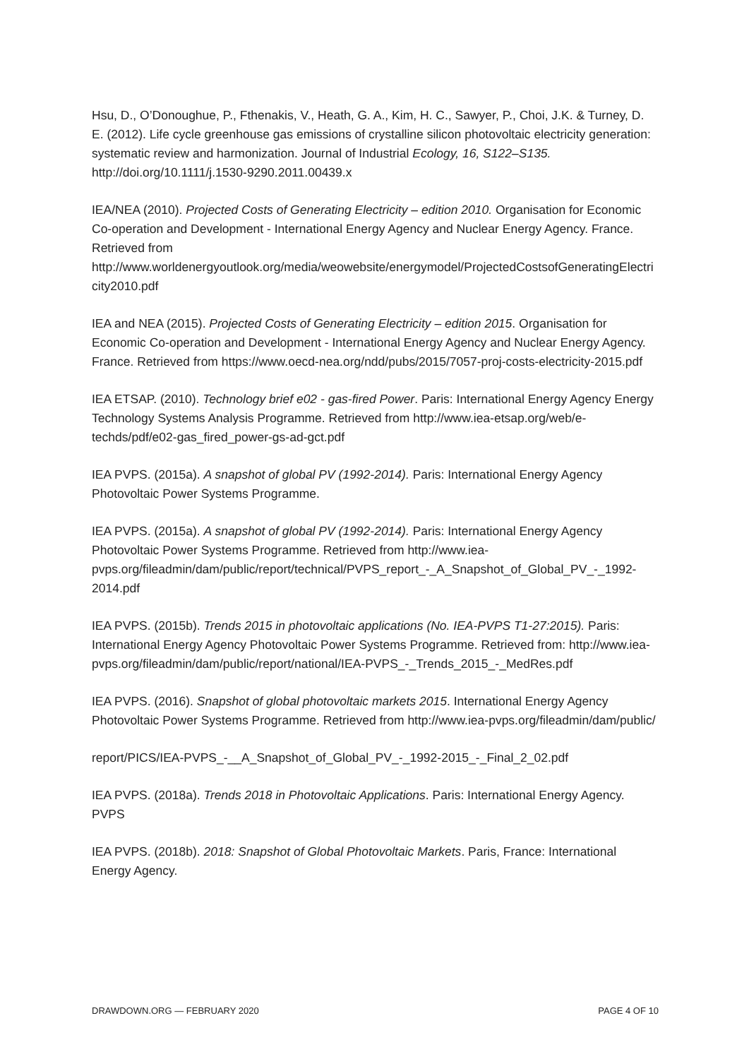Hsu, D., O’Donoughue, P., Fthenakis, V., Heath, G. A., Kim, H. C., Sawyer, P., Choi, J.K. & Turney, D. E. (2012). Life cycle greenhouse gas emissions of crystalline silicon photovoltaic electricity generation: systematic review and harmonization. Journal of Industrial Ecology, 16, S122–S135. http://doi.org/10.1111/j.1530-9290.2011.00439.x
IEA/NEA (2010). Projected Costs of Generating Electricity – edition 2010. Organisation for Economic Co-operation and Development - International Energy Agency and Nuclear Energy Agency. France. Retrieved from http://www.worldenergyoutlook.org/media/weowebsite/energymodel/ProjectedCostsofGeneratingElectricity2010.pdf
IEA and NEA (2015). Projected Costs of Generating Electricity – edition 2015. Organisation for Economic Co-operation and Development - International Energy Agency and Nuclear Energy Agency. France. Retrieved from https://www.oecd-nea.org/ndd/pubs/2015/7057-proj-costs-electricity-2015.pdf
IEA ETSAP. (2010). Technology brief e02 - gas-fired Power. Paris: International Energy Agency Energy Technology Systems Analysis Programme. Retrieved from http://www.iea-etsap.org/web/e-techds/pdf/e02-gas_fired_power-gs-ad-gct.pdf
IEA PVPS. (2015a). A snapshot of global PV (1992-2014). Paris: International Energy Agency Photovoltaic Power Systems Programme.
IEA PVPS. (2015a). A snapshot of global PV (1992-2014). Paris: International Energy Agency Photovoltaic Power Systems Programme. Retrieved from http://www.iea-pvps.org/fileadmin/dam/public/report/technical/PVPS_report_-_A_Snapshot_of_Global_PV_-_1992-2014.pdf
IEA PVPS. (2015b). Trends 2015 in photovoltaic applications (No. IEA-PVPS T1-27:2015). Paris: International Energy Agency Photovoltaic Power Systems Programme. Retrieved from: http://www.iea-pvps.org/fileadmin/dam/public/report/national/IEA-PVPS_-_Trends_2015_-_MedRes.pdf
IEA PVPS. (2016). Snapshot of global photovoltaic markets 2015. International Energy Agency Photovoltaic Power Systems Programme. Retrieved from http://www.iea-pvps.org/fileadmin/dam/public/
report/PICS/IEA-PVPS_-__A_Snapshot_of_Global_PV_-_1992-2015_-_Final_2_02.pdf
IEA PVPS. (2018a). Trends 2018 in Photovoltaic Applications. Paris: International Energy Agency. PVPS
IEA PVPS. (2018b). 2018: Snapshot of Global Photovoltaic Markets. Paris, France: International Energy Agency.
DRAWDOWN.ORG — FEBRUARY 2020 PAGE 4 OF 10